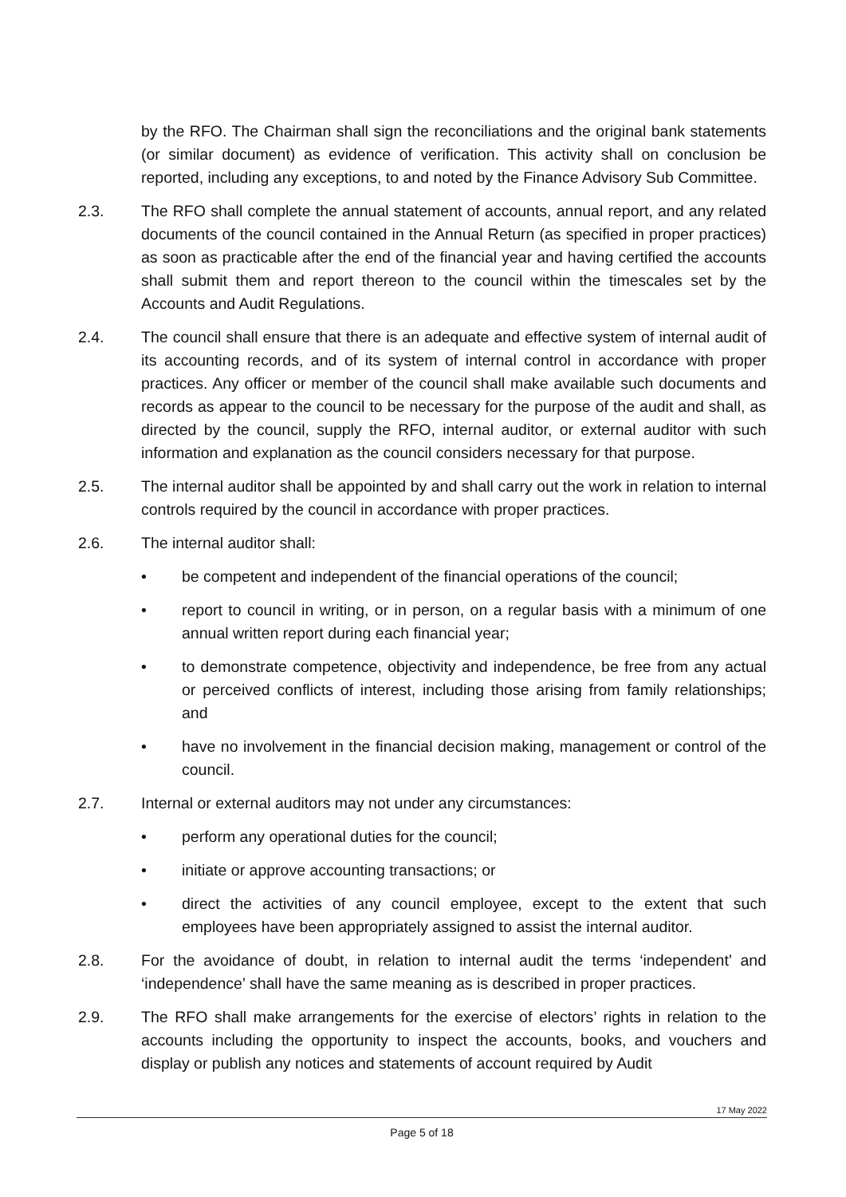by the RFO. The Chairman shall sign the reconciliations and the original bank statements (or similar document) as evidence of verification. This activity shall on conclusion be reported, including any exceptions, to and noted by the Finance Advisory Sub Committee.
2.3. The RFO shall complete the annual statement of accounts, annual report, and any related documents of the council contained in the Annual Return (as specified in proper practices) as soon as practicable after the end of the financial year and having certified the accounts shall submit them and report thereon to the council within the timescales set by the Accounts and Audit Regulations.
2.4. The council shall ensure that there is an adequate and effective system of internal audit of its accounting records, and of its system of internal control in accordance with proper practices. Any officer or member of the council shall make available such documents and records as appear to the council to be necessary for the purpose of the audit and shall, as directed by the council, supply the RFO, internal auditor, or external auditor with such information and explanation as the council considers necessary for that purpose.
2.5. The internal auditor shall be appointed by and shall carry out the work in relation to internal controls required by the council in accordance with proper practices.
2.6. The internal auditor shall:
• be competent and independent of the financial operations of the council;
• report to council in writing, or in person, on a regular basis with a minimum of one annual written report during each financial year;
• to demonstrate competence, objectivity and independence, be free from any actual or perceived conflicts of interest, including those arising from family relationships; and
• have no involvement in the financial decision making, management or control of the council.
2.7. Internal or external auditors may not under any circumstances:
• perform any operational duties for the council;
• initiate or approve accounting transactions; or
• direct the activities of any council employee, except to the extent that such employees have been appropriately assigned to assist the internal auditor.
2.8. For the avoidance of doubt, in relation to internal audit the terms ‘independent’ and ‘independence’ shall have the same meaning as is described in proper practices.
2.9. The RFO shall make arrangements for the exercise of electors’ rights in relation to the accounts including the opportunity to inspect the accounts, books, and vouchers and display or publish any notices and statements of account required by Audit
17 May 2022
Page 5 of 18